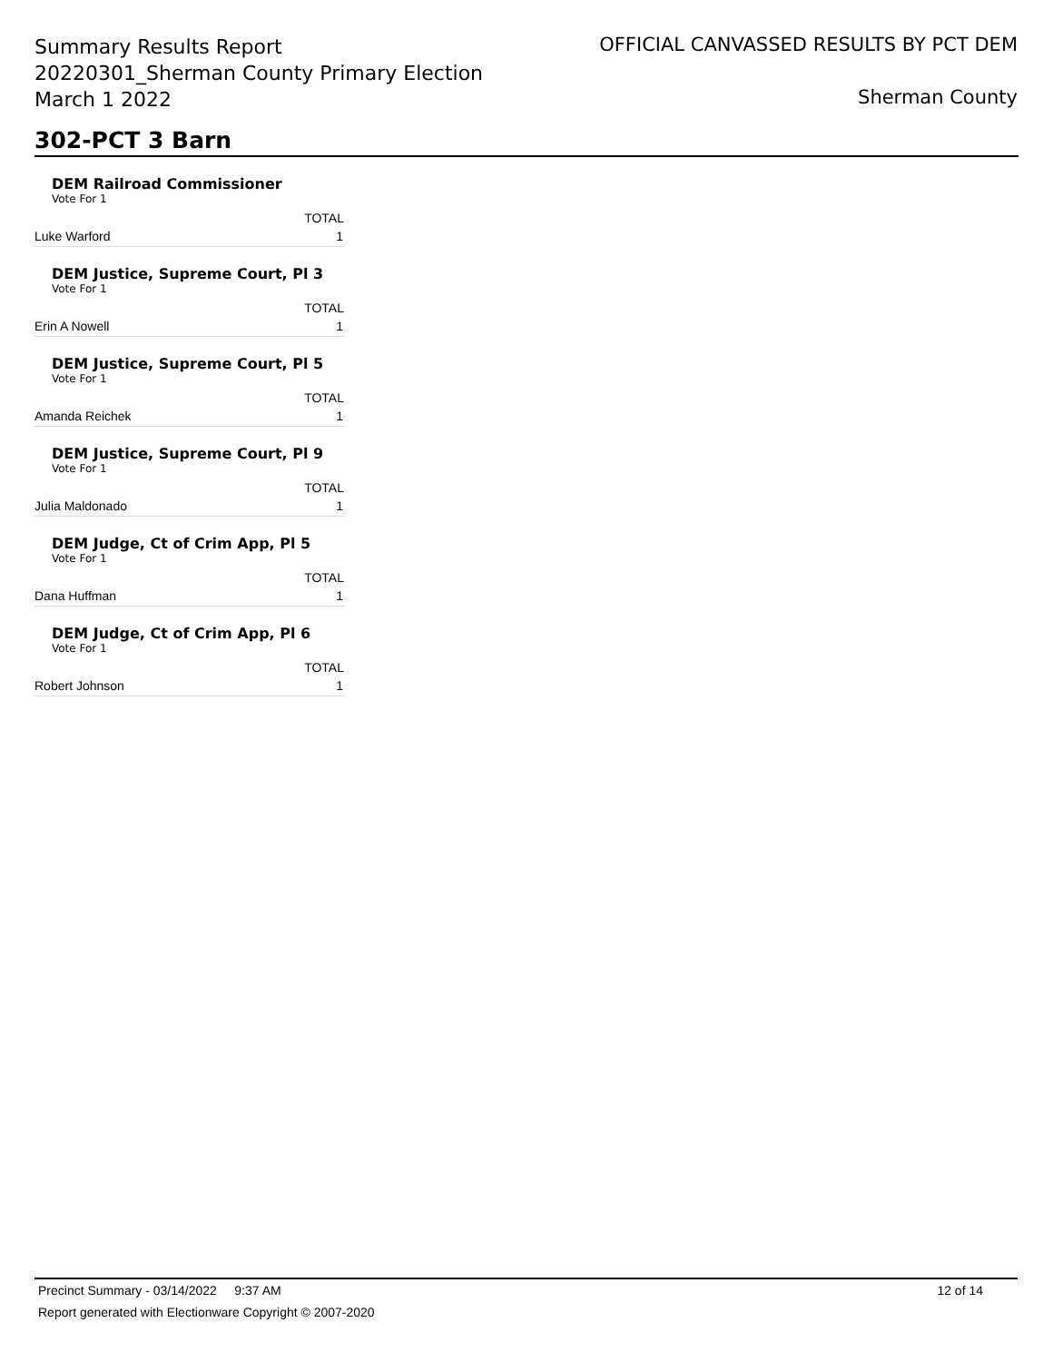Summary Results Report
20220301_Sherman County Primary Election
March 1 2022
OFFICIAL CANVASSED RESULTS BY PCT DEM
Sherman County
302-PCT 3 Barn
DEM Railroad Commissioner
Vote For 1
| | TOTAL |
| --- | --- |
| Luke Warford | 1 |
DEM Justice, Supreme Court, Pl 3
Vote For 1
| | TOTAL |
| --- | --- |
| Erin A Nowell | 1 |
DEM Justice, Supreme Court, Pl 5
Vote For 1
| | TOTAL |
| --- | --- |
| Amanda Reichek | 1 |
DEM Justice, Supreme Court, Pl 9
Vote For 1
| | TOTAL |
| --- | --- |
| Julia Maldonado | 1 |
DEM Judge, Ct of Crim App, Pl 5
Vote For 1
| | TOTAL |
| --- | --- |
| Dana Huffman | 1 |
DEM Judge, Ct of Crim App, Pl 6
Vote For 1
| | TOTAL |
| --- | --- |
| Robert Johnson | 1 |
Precinct Summary - 03/14/2022 9:37 AM 12 of 14
Report generated with Electionware Copyright © 2007-2020